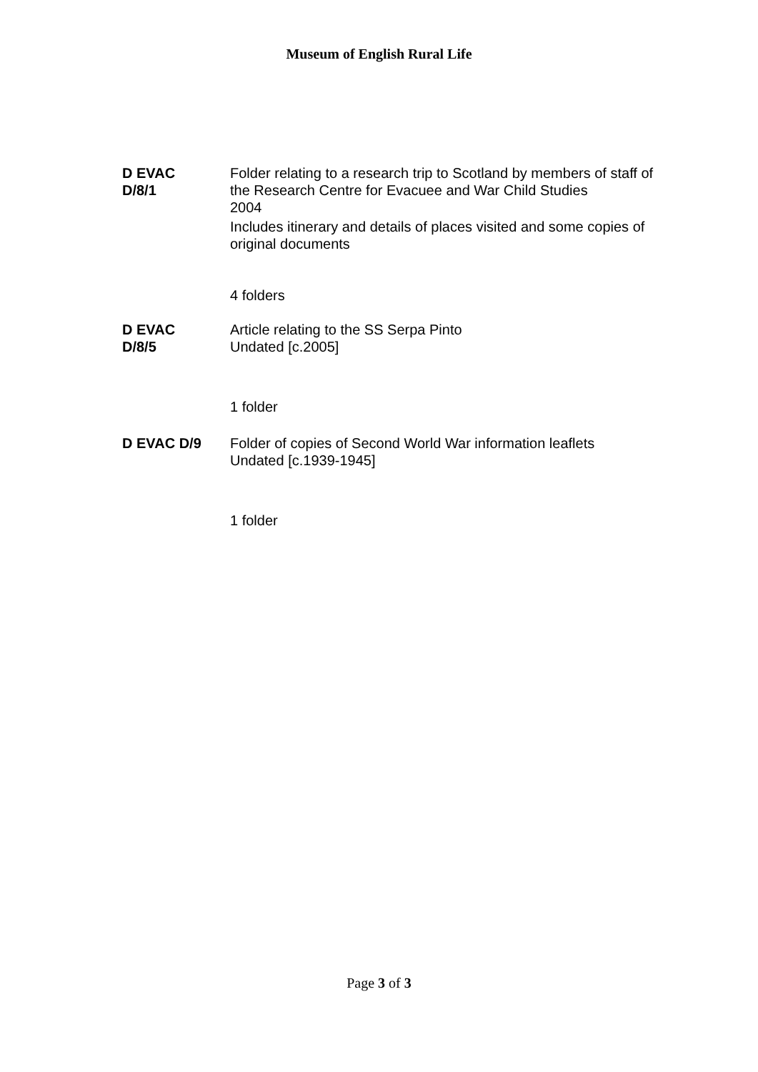Museum of English Rural Life
D EVAC
D/8/1
Folder relating to a research trip to Scotland by members of staff of the Research Centre for Evacuee and War Child Studies
2004
Includes itinerary and details of places visited and some copies of original documents
4 folders
D EVAC
D/8/5
Article relating to the SS Serpa Pinto
Undated [c.2005]
1 folder
D EVAC D/9 Folder of copies of Second World War information leaflets
Undated [c.1939-1945]
1 folder
Page 3 of 3